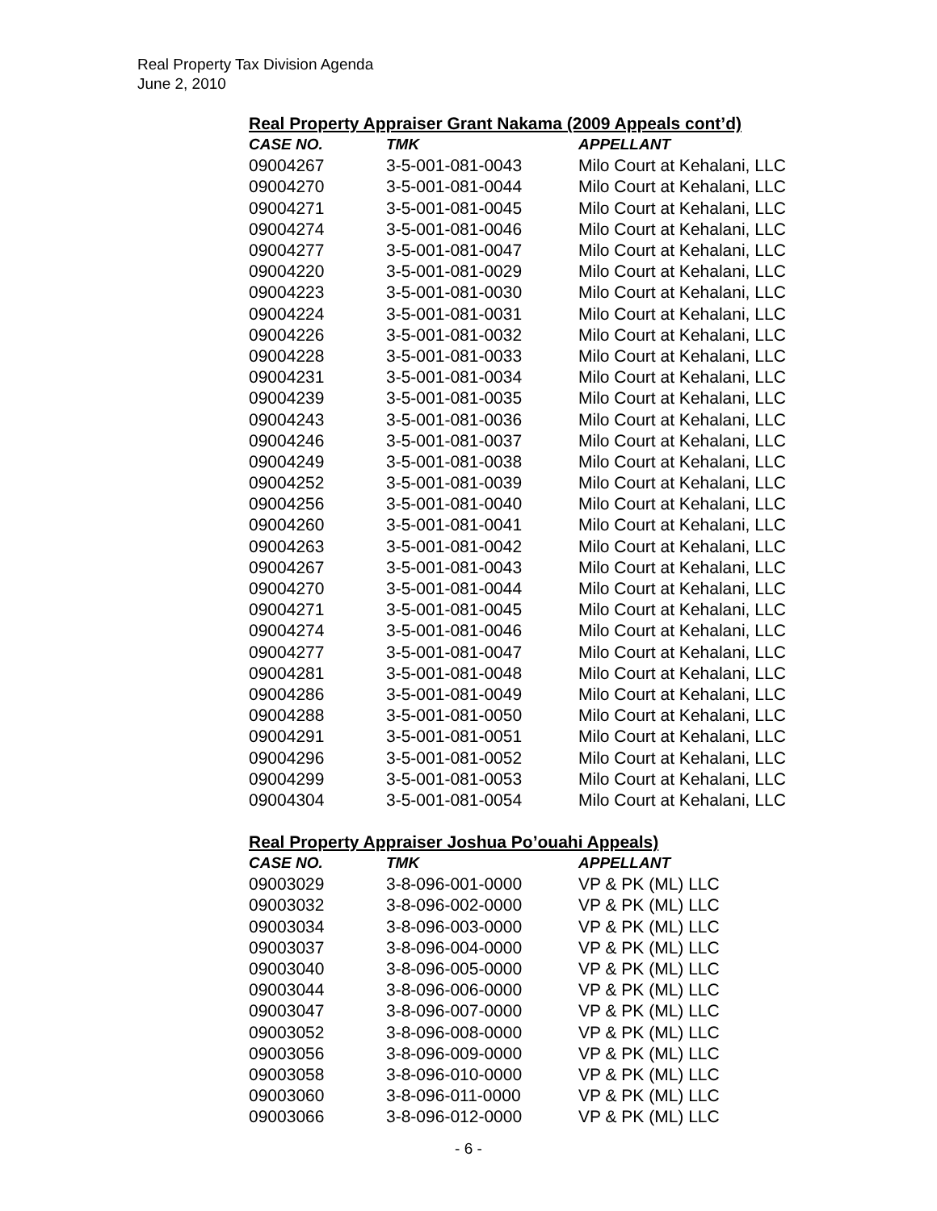Real Property Tax Division Agenda
June 2, 2010
Real Property Appraiser Grant Nakama (2009 Appeals cont’d)
| CASE NO. | TMK | APPELLANT |
| --- | --- | --- |
| 09004267 | 3-5-001-081-0043 | Milo Court at Kehalani, LLC |
| 09004270 | 3-5-001-081-0044 | Milo Court at Kehalani, LLC |
| 09004271 | 3-5-001-081-0045 | Milo Court at Kehalani, LLC |
| 09004274 | 3-5-001-081-0046 | Milo Court at Kehalani, LLC |
| 09004277 | 3-5-001-081-0047 | Milo Court at Kehalani, LLC |
| 09004220 | 3-5-001-081-0029 | Milo Court at Kehalani, LLC |
| 09004223 | 3-5-001-081-0030 | Milo Court at Kehalani, LLC |
| 09004224 | 3-5-001-081-0031 | Milo Court at Kehalani, LLC |
| 09004226 | 3-5-001-081-0032 | Milo Court at Kehalani, LLC |
| 09004228 | 3-5-001-081-0033 | Milo Court at Kehalani, LLC |
| 09004231 | 3-5-001-081-0034 | Milo Court at Kehalani, LLC |
| 09004239 | 3-5-001-081-0035 | Milo Court at Kehalani, LLC |
| 09004243 | 3-5-001-081-0036 | Milo Court at Kehalani, LLC |
| 09004246 | 3-5-001-081-0037 | Milo Court at Kehalani, LLC |
| 09004249 | 3-5-001-081-0038 | Milo Court at Kehalani, LLC |
| 09004252 | 3-5-001-081-0039 | Milo Court at Kehalani, LLC |
| 09004256 | 3-5-001-081-0040 | Milo Court at Kehalani, LLC |
| 09004260 | 3-5-001-081-0041 | Milo Court at Kehalani, LLC |
| 09004263 | 3-5-001-081-0042 | Milo Court at Kehalani, LLC |
| 09004267 | 3-5-001-081-0043 | Milo Court at Kehalani, LLC |
| 09004270 | 3-5-001-081-0044 | Milo Court at Kehalani, LLC |
| 09004271 | 3-5-001-081-0045 | Milo Court at Kehalani, LLC |
| 09004274 | 3-5-001-081-0046 | Milo Court at Kehalani, LLC |
| 09004277 | 3-5-001-081-0047 | Milo Court at Kehalani, LLC |
| 09004281 | 3-5-001-081-0048 | Milo Court at Kehalani, LLC |
| 09004286 | 3-5-001-081-0049 | Milo Court at Kehalani, LLC |
| 09004288 | 3-5-001-081-0050 | Milo Court at Kehalani, LLC |
| 09004291 | 3-5-001-081-0051 | Milo Court at Kehalani, LLC |
| 09004296 | 3-5-001-081-0052 | Milo Court at Kehalani, LLC |
| 09004299 | 3-5-001-081-0053 | Milo Court at Kehalani, LLC |
| 09004304 | 3-5-001-081-0054 | Milo Court at Kehalani, LLC |
Real Property Appraiser Joshua Po’ouahi Appeals)
| CASE NO. | TMK | APPELLANT |
| --- | --- | --- |
| 09003029 | 3-8-096-001-0000 | VP & PK (ML) LLC |
| 09003032 | 3-8-096-002-0000 | VP & PK (ML) LLC |
| 09003034 | 3-8-096-003-0000 | VP & PK (ML) LLC |
| 09003037 | 3-8-096-004-0000 | VP & PK (ML) LLC |
| 09003040 | 3-8-096-005-0000 | VP & PK (ML) LLC |
| 09003044 | 3-8-096-006-0000 | VP & PK (ML) LLC |
| 09003047 | 3-8-096-007-0000 | VP & PK (ML) LLC |
| 09003052 | 3-8-096-008-0000 | VP & PK (ML) LLC |
| 09003056 | 3-8-096-009-0000 | VP & PK (ML) LLC |
| 09003058 | 3-8-096-010-0000 | VP & PK (ML) LLC |
| 09003060 | 3-8-096-011-0000 | VP & PK (ML) LLC |
| 09003066 | 3-8-096-012-0000 | VP & PK (ML) LLC |
- 6 -